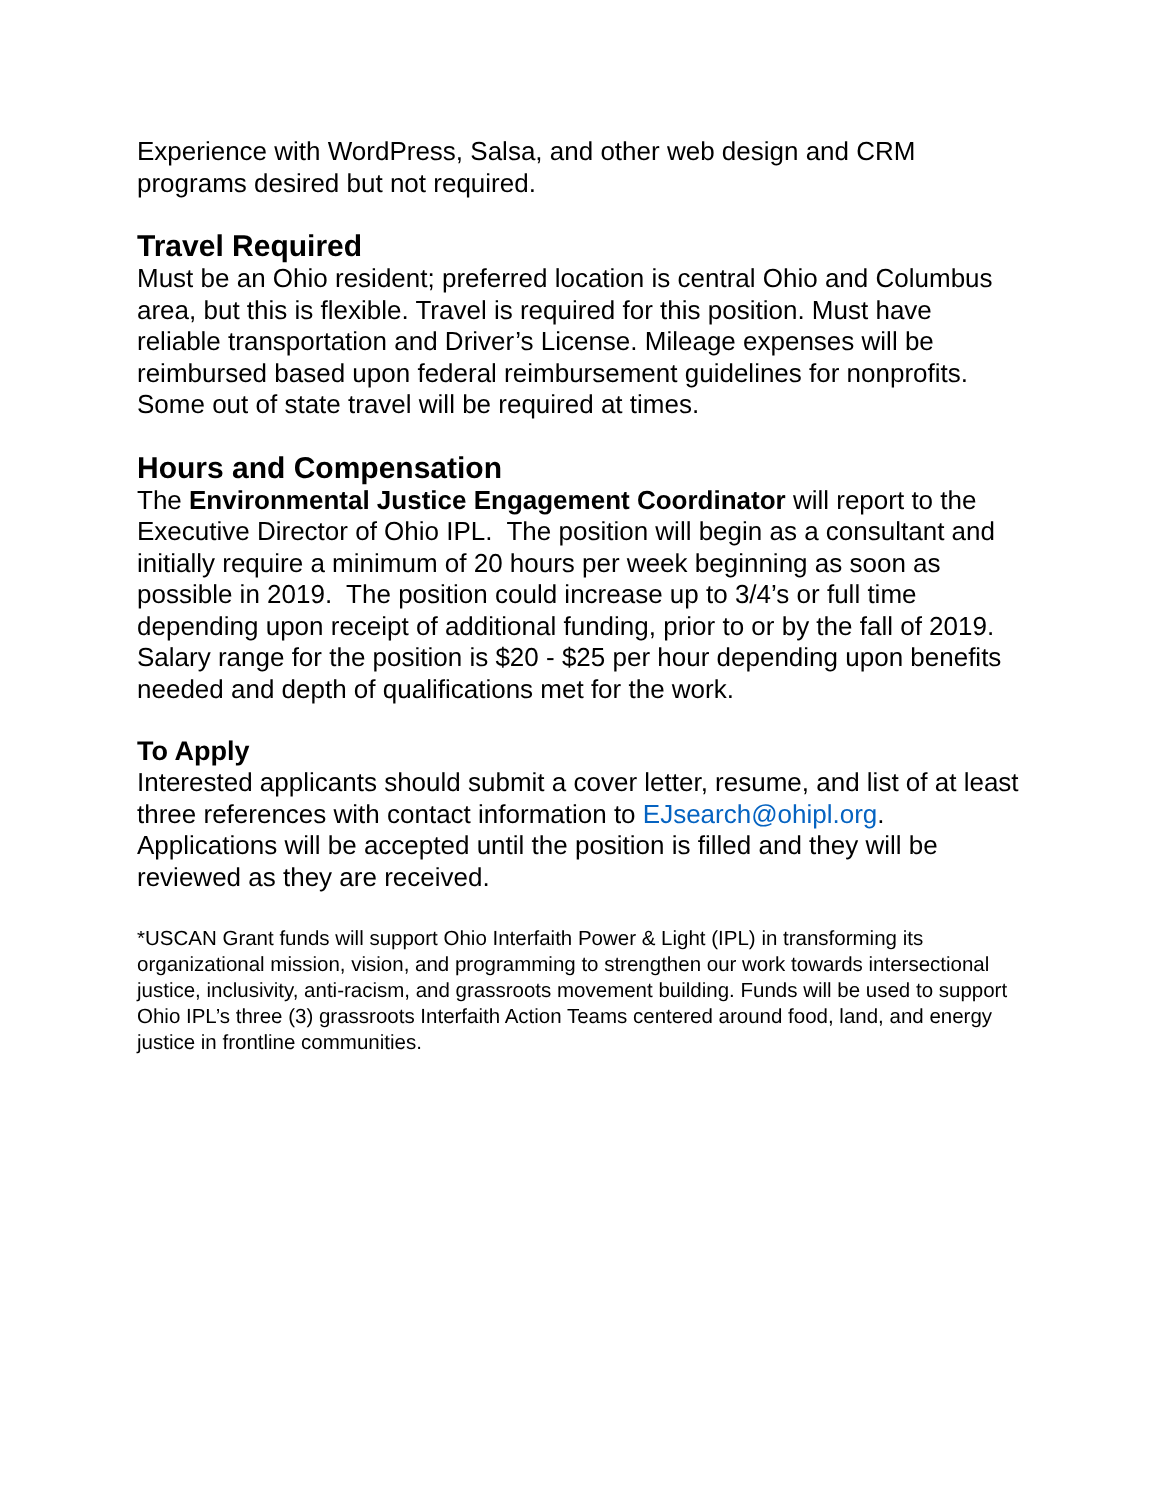Experience with WordPress, Salsa, and other web design and CRM programs desired but not required.
Travel Required
Must be an Ohio resident; preferred location is central Ohio and Columbus area, but this is flexible. Travel is required for this position. Must have reliable transportation and Driver’s License. Mileage expenses will be reimbursed based upon federal reimbursement guidelines for nonprofits. Some out of state travel will be required at times.
Hours and Compensation
The Environmental Justice Engagement Coordinator will report to the Executive Director of Ohio IPL. The position will begin as a consultant and initially require a minimum of 20 hours per week beginning as soon as possible in 2019. The position could increase up to 3/4’s or full time depending upon receipt of additional funding, prior to or by the fall of 2019. Salary range for the position is $20 - $25 per hour depending upon benefits needed and depth of qualifications met for the work.
To Apply
Interested applicants should submit a cover letter, resume, and list of at least three references with contact information to EJsearch@ohipl.org. Applications will be accepted until the position is filled and they will be reviewed as they are received.
*USCAN Grant funds will support Ohio Interfaith Power & Light (IPL) in transforming its organizational mission, vision, and programming to strengthen our work towards intersectional justice, inclusivity, anti-racism, and grassroots movement building. Funds will be used to support Ohio IPL’s three (3) grassroots Interfaith Action Teams centered around food, land, and energy justice in frontline communities.